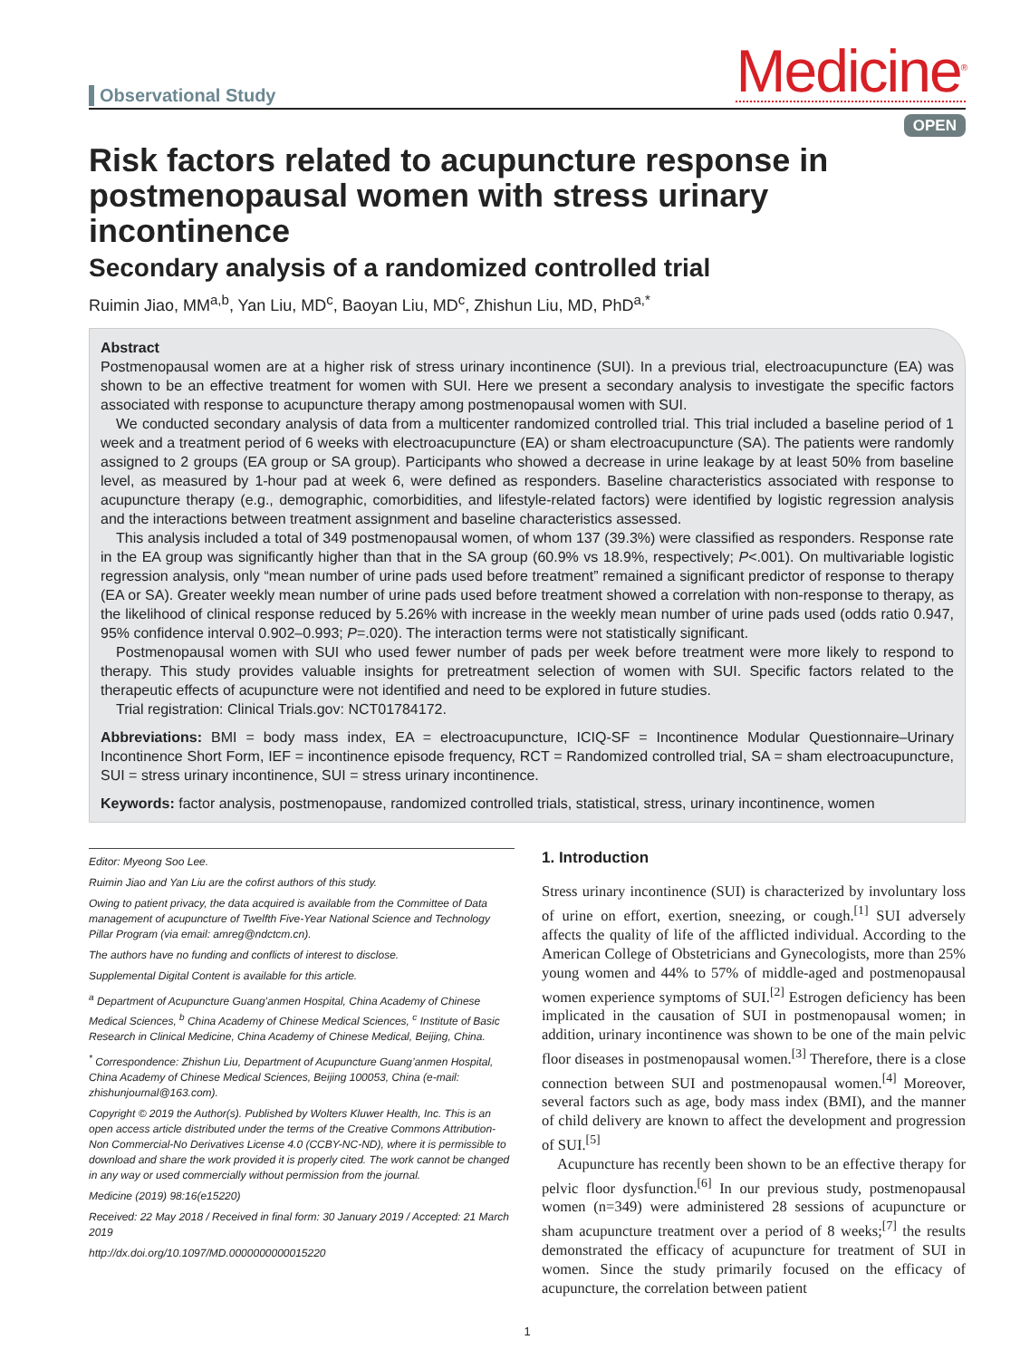Observational Study
Medicine<sup>®</sup>
OPEN
Risk factors related to acupuncture response in postmenopausal women with stress urinary incontinence
Secondary analysis of a randomized controlled trial
Ruimin Jiao, MM<sup>a,b</sup>, Yan Liu, MD<sup>c</sup>, Baoyan Liu, MD<sup>c</sup>, Zhishun Liu, MD, PhD<sup>a,*</sup>
Abstract
Postmenopausal women are at a higher risk of stress urinary incontinence (SUI). In a previous trial, electroacupuncture (EA) was shown to be an effective treatment for women with SUI. Here we present a secondary analysis to investigate the specific factors associated with response to acupuncture therapy among postmenopausal women with SUI.
We conducted secondary analysis of data from a multicenter randomized controlled trial. This trial included a baseline period of 1 week and a treatment period of 6 weeks with electroacupuncture (EA) or sham electroacupuncture (SA). The patients were randomly assigned to 2 groups (EA group or SA group). Participants who showed a decrease in urine leakage by at least 50% from baseline level, as measured by 1-hour pad at week 6, were defined as responders. Baseline characteristics associated with response to acupuncture therapy (e.g., demographic, comorbidities, and lifestyle-related factors) were identified by logistic regression analysis and the interactions between treatment assignment and baseline characteristics assessed.
This analysis included a total of 349 postmenopausal women, of whom 137 (39.3%) were classified as responders. Response rate in the EA group was significantly higher than that in the SA group (60.9% vs 18.9%, respectively; P<.001). On multivariable logistic regression analysis, only “mean number of urine pads used before treatment” remained a significant predictor of response to therapy (EA or SA). Greater weekly mean number of urine pads used before treatment showed a correlation with non-response to therapy, as the likelihood of clinical response reduced by 5.26% with increase in the weekly mean number of urine pads used (odds ratio 0.947, 95% confidence interval 0.902–0.993; P=.020). The interaction terms were not statistically significant.
Postmenopausal women with SUI who used fewer number of pads per week before treatment were more likely to respond to therapy. This study provides valuable insights for pretreatment selection of women with SUI. Specific factors related to the therapeutic effects of acupuncture were not identified and need to be explored in future studies.
Trial registration: Clinical Trials.gov: NCT01784172.
Abbreviations: BMI = body mass index, EA = electroacupuncture, ICIQ-SF = Incontinence Modular Questionnaire–Urinary Incontinence Short Form, IEF = incontinence episode frequency, RCT = Randomized controlled trial, SA = sham electroacupuncture, SUI = stress urinary incontinence, SUI = stress urinary incontinence.
Keywords: factor analysis, postmenopause, randomized controlled trials, statistical, stress, urinary incontinence, women
Editor: Myeong Soo Lee.
Ruimin Jiao and Yan Liu are the cofirst authors of this study.
Owing to patient privacy, the data acquired is available from the Committee of Data management of acupuncture of Twelfth Five-Year National Science and Technology Pillar Program (via email: amreg@ndctcm.cn).
The authors have no funding and conflicts of interest to disclose.
Supplemental Digital Content is available for this article.
<sup>a</sup> Department of Acupuncture Guang’anmen Hospital, China Academy of Chinese Medical Sciences, <sup>b</sup> China Academy of Chinese Medical Sciences, <sup>c</sup> Institute of Basic Research in Clinical Medicine, China Academy of Chinese Medical, Beijing, China.
<sup>*</sup> Correspondence: Zhishun Liu, Department of Acupuncture Guang’anmen Hospital, China Academy of Chinese Medical Sciences, Beijing 100053, China (e-mail: zhishunjournal@163.com).
Copyright © 2019 the Author(s). Published by Wolters Kluwer Health, Inc. This is an open access article distributed under the terms of the Creative Commons Attribution-Non Commercial-No Derivatives License 4.0 (CCBY-NC-ND), where it is permissible to download and share the work provided it is properly cited. The work cannot be changed in any way or used commercially without permission from the journal.
Medicine (2019) 98:16(e15220)
Received: 22 May 2018 / Received in final form: 30 January 2019 / Accepted: 21 March 2019
http://dx.doi.org/10.1097/MD.0000000000015220
1. Introduction
Stress urinary incontinence (SUI) is characterized by involuntary loss of urine on effort, exertion, sneezing, or cough.<sup>[1]</sup> SUI adversely affects the quality of life of the afflicted individual. According to the American College of Obstetricians and Gynecologists, more than 25% young women and 44% to 57% of middle-aged and postmenopausal women experience symptoms of SUI.<sup>[2]</sup> Estrogen deficiency has been implicated in the causation of SUI in postmenopausal women; in addition, urinary incontinence was shown to be one of the main pelvic floor diseases in postmenopausal women.<sup>[3]</sup> Therefore, there is a close connection between SUI and postmenopausal women.<sup>[4]</sup> Moreover, several factors such as age, body mass index (BMI), and the manner of child delivery are known to affect the development and progression of SUI.<sup>[5]</sup>
Acupuncture has recently been shown to be an effective therapy for pelvic floor dysfunction.<sup>[6]</sup> In our previous study, postmenopausal women (n=349) were administered 28 sessions of acupuncture or sham acupuncture treatment over a period of 8 weeks;<sup>[7]</sup> the results demonstrated the efficacy of acupuncture for treatment of SUI in women. Since the study primarily focused on the efficacy of acupuncture, the correlation between patient
1